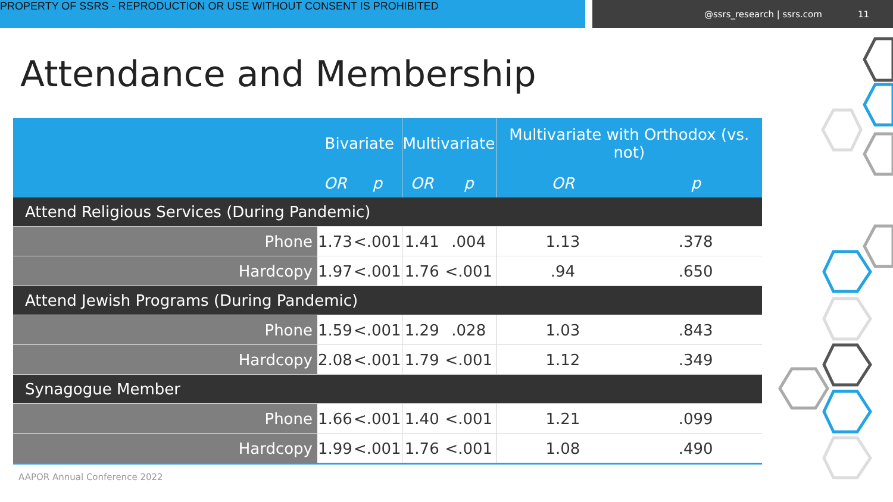PROPERTY OF SSRS - REPRODUCTION OR USE WITHOUT CONSENT IS PROHIBITED
@ssrs_research | ssrs.com 11
Attendance and Membership
| | Bivariate | | Multivariate | | Multivariate with Orthodox (vs. not) | |
| --- | --- | --- | --- | --- | --- | --- |
| | OR | p | OR | p | OR | p |
| Attend Religious Services (During Pandemic) | | | | | | |
| Phone | 1.73 | <.001 | 1.41 | .004 | 1.13 | .378 |
| Hardcopy | 1.97 | <.001 | 1.76 | <.001 | .94 | .650 |
| Attend Jewish Programs (During Pandemic) | | | | | | |
| Phone | 1.59 | <.001 | 1.29 | .028 | 1.03 | .843 |
| Hardcopy | 2.08 | <.001 | 1.79 | <.001 | 1.12 | .349 |
| Synagogue Member | | | | | | |
| Phone | 1.66 | <.001 | 1.40 | <.001 | 1.21 | .099 |
| Hardcopy | 1.99 | <.001 | 1.76 | <.001 | 1.08 | .490 |
AAPOR Annual Conference 2022